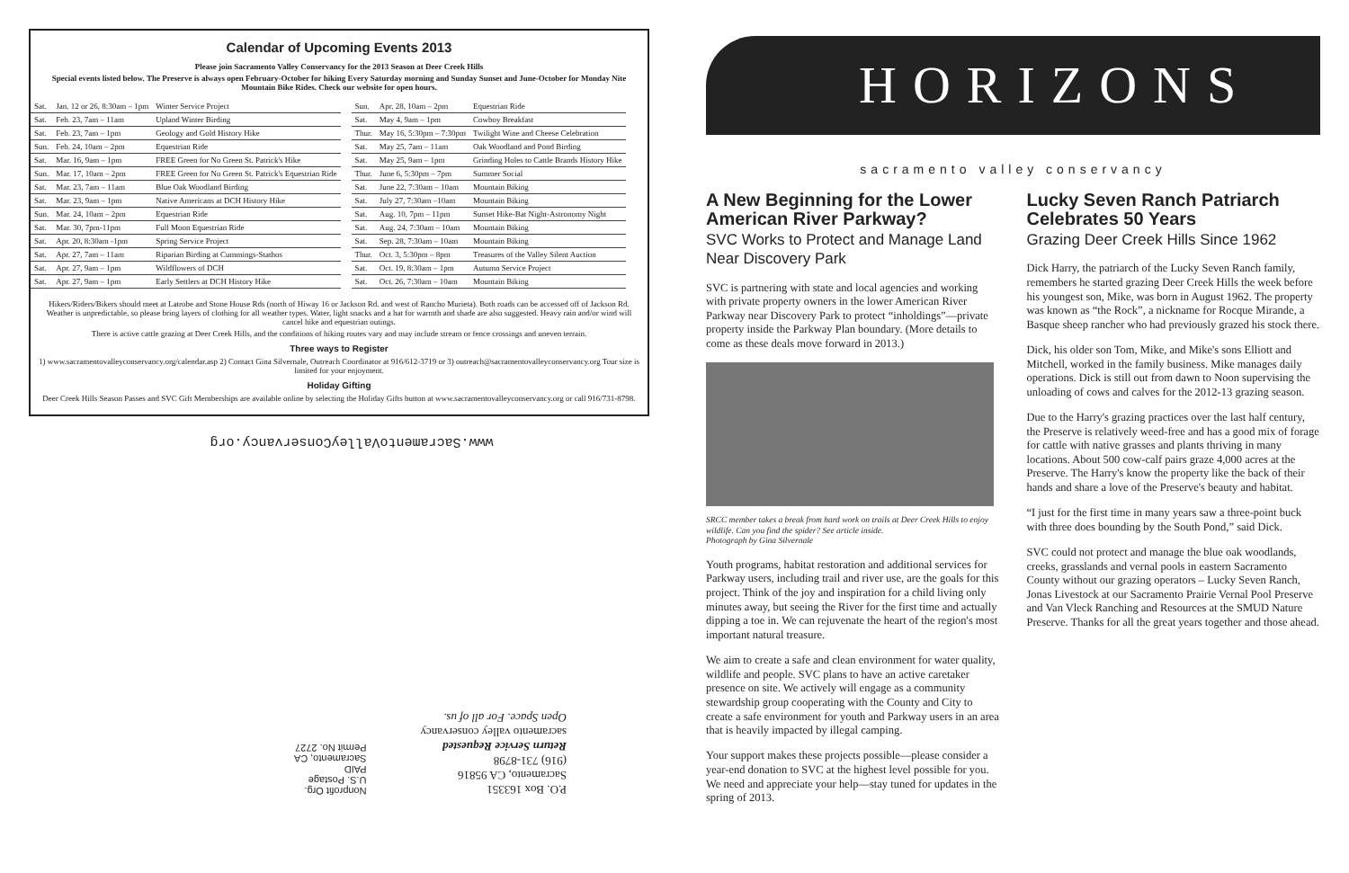Calendar of Upcoming Events 2013
Please join Sacramento Valley Conservancy for the 2013 Season at Deer Creek Hills
Special events listed below. The Preserve is always open February-October for hiking Every Saturday morning and Sunday Sunset and June-October for Monday Nite Mountain Bike Rides. Check our website for open hours.
| Sat. | Jan. 12 or 26, 8:30am – 1pm | Winter Service Project |
| Sat. | Feb. 23, 7am – 11am | Upland Winter Birding |
| Sat. | Feb. 23, 7am – 1pm | Geology and Gold History Hike |
| Sun. | Feb. 24, 10am – 2pm | Equestrian Ride |
| Sat. | Mar. 16, 9am – 1pm | FREE Green for No Green St. Patrick's Hike |
| Sun. | Mar. 17, 10am – 2pm | FREE Green for No Green St. Patrick's Equestrian Ride |
| Sat. | Mar. 23, 7am – 11am | Blue Oak Woodland Birding |
| Sat. | Mar. 23, 9am – 1pm | Native Americans at DCH History Hike |
| Sun. | Mar. 24, 10am – 2pm | Equestrian Ride |
| Sat. | Mar. 30, 7pm-11pm | Full Moon Equestrian Ride |
| Sat. | Apr. 20, 8:30am -1pm | Spring Service Project |
| Sat. | Apr. 27, 7am – 11am | Riparian Birding at Cummings-Stathos |
| Sat. | Apr. 27, 9am – 1pm | Wildflowers of DCH |
| Sat. | Apr. 27, 9am – 1pm | Early Settlers at DCH History Hike |
| Sun. | Apr. 28, 10am – 2pm | Equestrian Ride |
| Sat. | May 4, 9am – 1pm | Cowboy Breakfast |
| Thur. | May 16, 5:30pm – 7:30pm | Twilight Wine and Cheese Celebration |
| Sat. | May 25, 7am – 11am | Oak Woodland and Pond Birding |
| Sat. | May 25, 9am – 1pm | Grinding Holes to Cattle Brands History Hike |
| Thur. | June 6, 5:30pm – 7pm | Summer Social |
| Sat. | June 22, 7:30am – 10am | Mountain Biking |
| Sat. | July 27, 7:30am –10am | Mountain Biking |
| Sat. | Aug. 10, 7pm – 11pm | Sunset Hike-Bat Night-Astronomy Night |
| Sat. | Aug. 24, 7:30am – 10am | Mountain Biking |
| Sat. | Sep. 28, 7:30am – 10am | Mountain Biking |
| Thur. | Oct. 3, 5:30pm – 8pm | Treasures of the Valley Silent Auction |
| Sat. | Oct. 19, 8:30am – 1pm | Autumn Service Project |
| Sat. | Oct. 26, 7:30am – 10am | Mountain Biking |
Hikers/Riders/Bikers should meet at Latrobe and Stone House Rds (north of Hiway 16 or Jackson Rd. and west of Rancho Murieta). Both roads can be accessed off of Jackson Rd. Weather is unpredictable, so please bring layers of clothing for all weather types. Water, light snacks and a hat for warmth and shade are also suggested. Heavy rain and/or wind will cancel hike and equestrian outings.
There is active cattle grazing at Deer Creek Hills, and the conditions of hiking routes vary and may include stream or fence crossings and uneven terrain.
Three ways to Register
1) www.sacramentovalleyconservancy.org/calendar.asp 2) Contact Gina Silvernale, Outreach Coordinator at 916/612-3719 or 3) outreach@sacramentovalleyconservancy.org Tour size is limited for your enjoyment.
Holiday Gifting
Deer Creek Hills Season Passes and SVC Gift Memberships are available online by selecting the Holiday Gifts button at www.sacramentovalleyconservancy.org or call 916/731-8798.
www.SacramentoValleyConservancy.org
P.O. Box 163351
Sacramento, CA 95816
(916) 731-8798
Return Service Requested
sacramento valley conservancy
Open Space. For all of us.
Nonprofit Org.
U.S. Postage
PAID
Sacramento, CA
Permit No. 2727
HORIZONS
sacramento valley conservancy
A New Beginning for the Lower American River Parkway?
SVC Works to Protect and Manage Land Near Discovery Park
SVC is partnering with state and local agencies and working with private property owners in the lower American River Parkway near Discovery Park to protect “inholdings”—private property inside the Parkway Plan boundary. (More details to come as these deals move forward in 2013.)
SRCC member takes a break from hard work on trails at Deer Creek Hills to enjoy wildlife. Can you find the spider? See article inside.
Photograph by Gina Silvernale
Youth programs, habitat restoration and additional services for Parkway users, including trail and river use, are the goals for this project. Think of the joy and inspiration for a child living only minutes away, but seeing the River for the first time and actually dipping a toe in. We can rejuvenate the heart of the region's most important natural treasure.
We aim to create a safe and clean environment for water quality, wildlife and people. SVC plans to have an active caretaker presence on site. We actively will engage as a community stewardship group cooperating with the County and City to create a safe environment for youth and Parkway users in an area that is heavily impacted by illegal camping.
Your support makes these projects possible—please consider a year-end donation to SVC at the highest level possible for you. We need and appreciate your help—stay tuned for updates in the spring of 2013.
Lucky Seven Ranch Patriarch Celebrates 50 Years
Grazing Deer Creek Hills Since 1962
Dick Harry, the patriarch of the Lucky Seven Ranch family, remembers he started grazing Deer Creek Hills the week before his youngest son, Mike, was born in August 1962. The property was known as “the Rock”, a nickname for Rocque Mirande, a Basque sheep rancher who had previously grazed his stock there.
Dick, his older son Tom, Mike, and Mike's sons Elliott and Mitchell, worked in the family business. Mike manages daily operations. Dick is still out from dawn to Noon supervising the unloading of cows and calves for the 2012-13 grazing season.
Due to the Harry's grazing practices over the last half century, the Preserve is relatively weed-free and has a good mix of forage for cattle with native grasses and plants thriving in many locations. About 500 cow-calf pairs graze 4,000 acres at the Preserve. The Harry's know the property like the back of their hands and share a love of the Preserve's beauty and habitat.
“I just for the first time in many years saw a three-point buck with three does bounding by the South Pond,” said Dick.
SVC could not protect and manage the blue oak woodlands, creeks, grasslands and vernal pools in eastern Sacramento County without our grazing operators – Lucky Seven Ranch, Jonas Livestock at our Sacramento Prairie Vernal Pool Preserve and Van Vleck Ranching and Resources at the SMUD Nature Preserve. Thanks for all the great years together and those ahead.